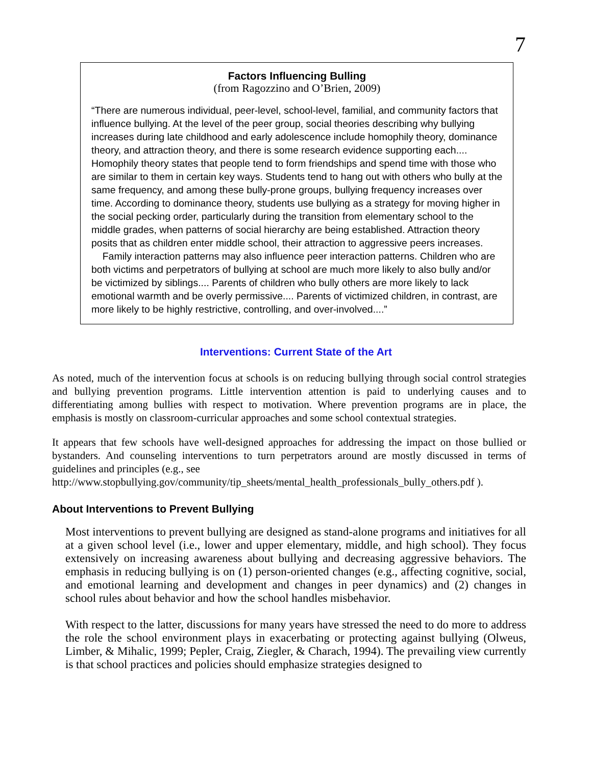7
Factors Influencing Bulling
(from Ragozzino and O’Brien, 2009)
“There are numerous individual, peer-level, school-level, familial, and community factors that influence bullying. At the level of the peer group, social theories describing why bullying increases during late childhood and early adolescence include homophily theory, dominance theory, and attraction theory, and there is some research evidence supporting each.... Homophily theory states that people tend to form friendships and spend time with those who are similar to them in certain key ways. Students tend to hang out with others who bully at the same frequency, and among these bully-prone groups, bullying frequency increases over time. According to dominance theory, students use bullying as a strategy for moving higher in the social pecking order, particularly during the transition from elementary school to the middle grades, when patterns of social hierarchy are being established. Attraction theory posits that as children enter middle school, their attraction to aggressive peers increases.
Family interaction patterns may also influence peer interaction patterns. Children who are both victims and perpetrators of bullying at school are much more likely to also bully and/or be victimized by siblings.... Parents of children who bully others are more likely to lack emotional warmth and be overly permissive.... Parents of victimized children, in contrast, are more likely to be highly restrictive, controlling, and over-involved....”
Interventions: Current State of the Art
As noted, much of the intervention focus at schools is on reducing bullying through social control strategies and bullying prevention programs. Little intervention attention is paid to underlying causes and to differentiating among bullies with respect to motivation. Where prevention programs are in place, the emphasis is mostly on classroom-curricular approaches and some school contextual strategies.
It appears that few schools have well-designed approaches for addressing the impact on those bullied or bystanders. And counseling interventions to turn perpetrators around are mostly discussed in terms of guidelines and principles (e.g., see
http://www.stopbullying.gov/community/tip_sheets/mental_health_professionals_bully_others.pdf ).
About Interventions to Prevent Bullying
Most interventions to prevent bullying are designed as stand-alone programs and initiatives for all at a given school level (i.e., lower and upper elementary, middle, and high school). They focus extensively on increasing awareness about bullying and decreasing aggressive behaviors. The emphasis in reducing bullying is on (1) person-oriented changes (e.g., affecting cognitive, social, and emotional learning and development and changes in peer dynamics) and (2) changes in school rules about behavior and how the school handles misbehavior.
With respect to the latter, discussions for many years have stressed the need to do more to address the role the school environment plays in exacerbating or protecting against bullying (Olweus, Limber, & Mihalic, 1999; Pepler, Craig, Ziegler, & Charach, 1994). The prevailing view currently is that school practices and policies should emphasize strategies designed to